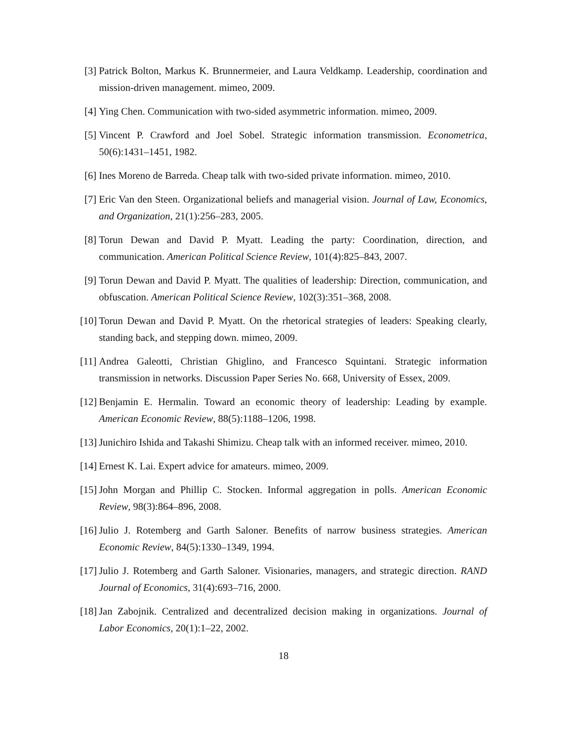[3] Patrick Bolton, Markus K. Brunnermeier, and Laura Veldkamp. Leadership, coordination and mission-driven management. mimeo, 2009.
[4] Ying Chen. Communication with two-sided asymmetric information. mimeo, 2009.
[5] Vincent P. Crawford and Joel Sobel. Strategic information transmission. Econometrica, 50(6):1431–1451, 1982.
[6] Ines Moreno de Barreda. Cheap talk with two-sided private information. mimeo, 2010.
[7] Eric Van den Steen. Organizational beliefs and managerial vision. Journal of Law, Economics, and Organization, 21(1):256–283, 2005.
[8] Torun Dewan and David P. Myatt. Leading the party: Coordination, direction, and communication. American Political Science Review, 101(4):825–843, 2007.
[9] Torun Dewan and David P. Myatt. The qualities of leadership: Direction, communication, and obfuscation. American Political Science Review, 102(3):351–368, 2008.
[10] Torun Dewan and David P. Myatt. On the rhetorical strategies of leaders: Speaking clearly, standing back, and stepping down. mimeo, 2009.
[11] Andrea Galeotti, Christian Ghiglino, and Francesco Squintani. Strategic information transmission in networks. Discussion Paper Series No. 668, University of Essex, 2009.
[12] Benjamin E. Hermalin. Toward an economic theory of leadership: Leading by example. American Economic Review, 88(5):1188–1206, 1998.
[13] Junichiro Ishida and Takashi Shimizu. Cheap talk with an informed receiver. mimeo, 2010.
[14] Ernest K. Lai. Expert advice for amateurs. mimeo, 2009.
[15] John Morgan and Phillip C. Stocken. Informal aggregation in polls. American Economic Review, 98(3):864–896, 2008.
[16] Julio J. Rotemberg and Garth Saloner. Benefits of narrow business strategies. American Economic Review, 84(5):1330–1349, 1994.
[17] Julio J. Rotemberg and Garth Saloner. Visionaries, managers, and strategic direction. RAND Journal of Economics, 31(4):693–716, 2000.
[18] Jan Zabojnik. Centralized and decentralized decision making in organizations. Journal of Labor Economics, 20(1):1–22, 2002.
18